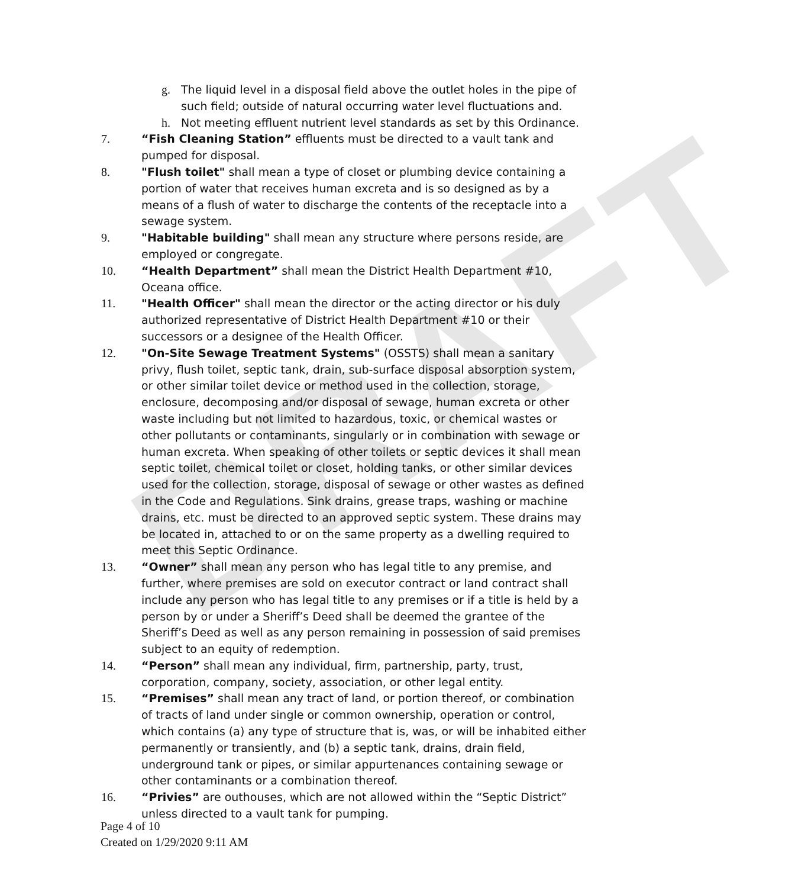DRAFT
g. The liquid level in a disposal field above the outlet holes in the pipe of such field; outside of natural occurring water level fluctuations and.
h. Not meeting effluent nutrient level standards as set by this Ordinance.
7. “Fish Cleaning Station” effluents must be directed to a vault tank and pumped for disposal.
8. "Flush toilet" shall mean a type of closet or plumbing device containing a portion of water that receives human excreta and is so designed as by a means of a flush of water to discharge the contents of the receptacle into a sewage system.
9. "Habitable building" shall mean any structure where persons reside, are employed or congregate.
10. “Health Department” shall mean the District Health Department #10, Oceana office.
11. "Health Officer" shall mean the director or the acting director or his duly authorized representative of District Health Department #10 or their successors or a designee of the Health Officer.
12. "On-Site Sewage Treatment Systems" (OSSTS) shall mean a sanitary privy, flush toilet, septic tank, drain, sub-surface disposal absorption system, or other similar toilet device or method used in the collection, storage, enclosure, decomposing and/or disposal of sewage, human excreta or other waste including but not limited to hazardous, toxic, or chemical wastes or other pollutants or contaminants, singularly or in combination with sewage or human excreta. When speaking of other toilets or septic devices it shall mean septic toilet, chemical toilet or closet, holding tanks, or other similar devices used for the collection, storage, disposal of sewage or other wastes as defined in the Code and Regulations. Sink drains, grease traps, washing or machine drains, etc. must be directed to an approved septic system. These drains may be located in, attached to or on the same property as a dwelling required to meet this Septic Ordinance.
13. “Owner” shall mean any person who has legal title to any premise, and further, where premises are sold on executor contract or land contract shall include any person who has legal title to any premises or if a title is held by a person by or under a Sheriff’s Deed shall be deemed the grantee of the Sheriff’s Deed as well as any person remaining in possession of said premises subject to an equity of redemption.
14. “Person” shall mean any individual, firm, partnership, party, trust, corporation, company, society, association, or other legal entity.
15. “Premises” shall mean any tract of land, or portion thereof, or combination of tracts of land under single or common ownership, operation or control, which contains (a) any type of structure that is, was, or will be inhabited either permanently or transiently, and (b) a septic tank, drains, drain field, underground tank or pipes, or similar appurtenances containing sewage or other contaminants or a combination thereof.
16. “Privies” are outhouses, which are not allowed within the “Septic District” unless directed to a vault tank for pumping.
Page 4 of 10
Created on 1/29/2020 9:11 AM